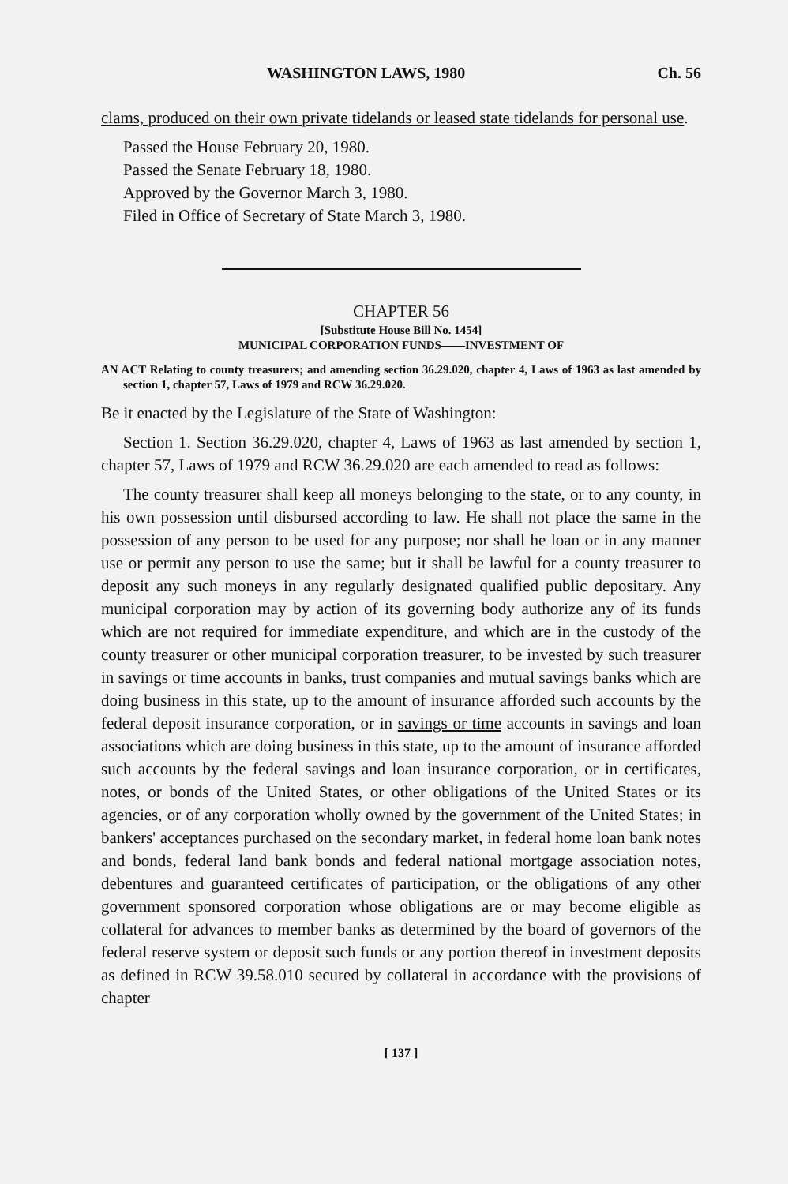WASHINGTON LAWS, 1980 Ch. 56
clams, produced on their own private tidelands or leased state tidelands for personal use.
Passed the House February 20, 1980.
Passed the Senate February 18, 1980.
Approved by the Governor March 3, 1980.
Filed in Office of Secretary of State March 3, 1980.
CHAPTER 56
[Substitute House Bill No. 1454]
MUNICIPAL CORPORATION FUNDS——INVESTMENT OF
AN ACT Relating to county treasurers; and amending section 36.29.020, chapter 4, Laws of 1963 as last amended by section 1, chapter 57, Laws of 1979 and RCW 36.29.020.
Be it enacted by the Legislature of the State of Washington:
Section 1. Section 36.29.020, chapter 4, Laws of 1963 as last amended by section 1, chapter 57, Laws of 1979 and RCW 36.29.020 are each amended to read as follows:
The county treasurer shall keep all moneys belonging to the state, or to any county, in his own possession until disbursed according to law. He shall not place the same in the possession of any person to be used for any purpose; nor shall he loan or in any manner use or permit any person to use the same; but it shall be lawful for a county treasurer to deposit any such moneys in any regularly designated qualified public depositary. Any municipal corporation may by action of its governing body authorize any of its funds which are not required for immediate expenditure, and which are in the custody of the county treasurer or other municipal corporation treasurer, to be invested by such treasurer in savings or time accounts in banks, trust companies and mutual savings banks which are doing business in this state, up to the amount of insurance afforded such accounts by the federal deposit insurance corporation, or in savings or time accounts in savings and loan associations which are doing business in this state, up to the amount of insurance afforded such accounts by the federal savings and loan insurance corporation, or in certificates, notes, or bonds of the United States, or other obligations of the United States or its agencies, or of any corporation wholly owned by the government of the United States; in bankers' acceptances purchased on the secondary market, in federal home loan bank notes and bonds, federal land bank bonds and federal national mortgage association notes, debentures and guaranteed certificates of participation, or the obligations of any other government sponsored corporation whose obligations are or may become eligible as collateral for advances to member banks as determined by the board of governors of the federal reserve system or deposit such funds or any portion thereof in investment deposits as defined in RCW 39.58.010 secured by collateral in accordance with the provisions of chapter
[ 137 ]